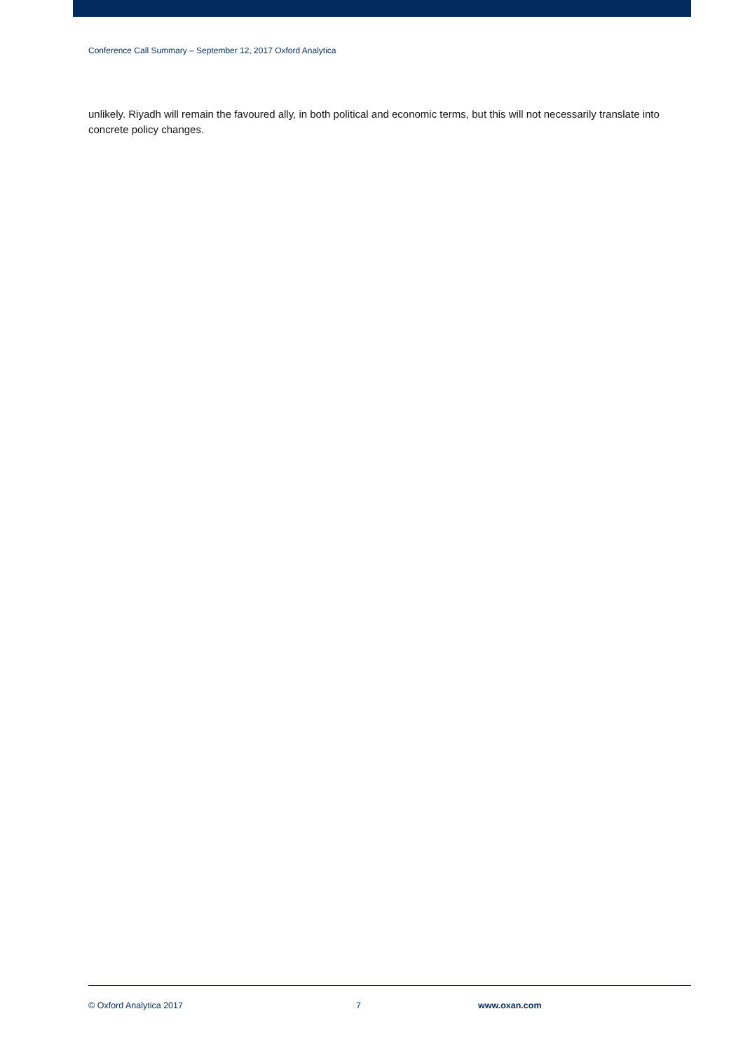Conference Call Summary – September 12, 2017 Oxford Analytica
unlikely. Riyadh will remain the favoured ally, in both political and economic terms, but this will not necessarily translate into concrete policy changes.
© Oxford Analytica 2017 7 www.oxan.com